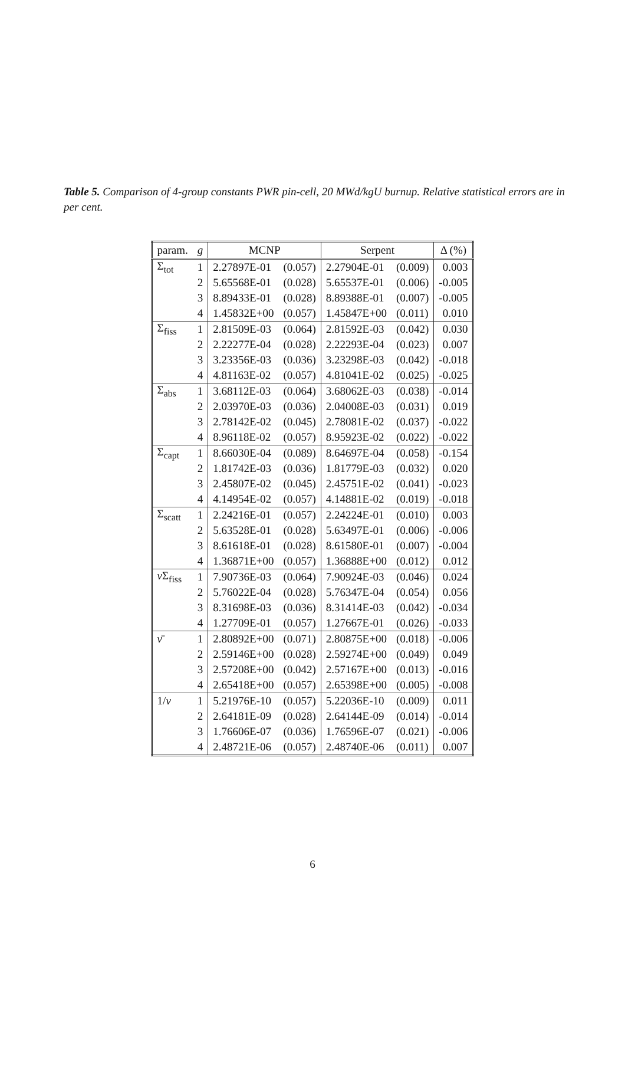Table 5. Comparison of 4-group constants PWR pin-cell, 20 MWd/kgU burnup. Relative statistical errors are in per cent.
| param. | g | MCNP | | Serpent | | Δ (%) |
| --- | --- | --- | --- | --- | --- | --- |
| Σ<sub>tot</sub> | 1 | 2.27897E-01 | (0.057) | 2.27904E-01 | (0.009) | 0.003 |
| | 2 | 5.65568E-01 | (0.028) | 5.65537E-01 | (0.006) | -0.005 |
| | 3 | 8.89433E-01 | (0.028) | 8.89388E-01 | (0.007) | -0.005 |
| | 4 | 1.45832E+00 | (0.057) | 1.45847E+00 | (0.011) | 0.010 |
| Σ<sub>fiss</sub> | 1 | 2.81509E-03 | (0.064) | 2.81592E-03 | (0.042) | 0.030 |
| | 2 | 2.22277E-04 | (0.028) | 2.22293E-04 | (0.023) | 0.007 |
| | 3 | 3.23356E-03 | (0.036) | 3.23298E-03 | (0.042) | -0.018 |
| | 4 | 4.81163E-02 | (0.057) | 4.81041E-02 | (0.025) | -0.025 |
| Σ<sub>abs</sub> | 1 | 3.68112E-03 | (0.064) | 3.68062E-03 | (0.038) | -0.014 |
| | 2 | 2.03970E-03 | (0.036) | 2.04008E-03 | (0.031) | 0.019 |
| | 3 | 2.78142E-02 | (0.045) | 2.78081E-02 | (0.037) | -0.022 |
| | 4 | 8.96118E-02 | (0.057) | 8.95923E-02 | (0.022) | -0.022 |
| Σ<sub>capt</sub> | 1 | 8.66030E-04 | (0.089) | 8.64697E-04 | (0.058) | -0.154 |
| | 2 | 1.81742E-03 | (0.036) | 1.81779E-03 | (0.032) | 0.020 |
| | 3 | 2.45807E-02 | (0.045) | 2.45751E-02 | (0.041) | -0.023 |
| | 4 | 4.14954E-02 | (0.057) | 4.14881E-02 | (0.019) | -0.018 |
| Σ<sub>scatt</sub> | 1 | 2.24216E-01 | (0.057) | 2.24224E-01 | (0.010) | 0.003 |
| | 2 | 5.63528E-01 | (0.028) | 5.63497E-01 | (0.006) | -0.006 |
| | 3 | 8.61618E-01 | (0.028) | 8.61580E-01 | (0.007) | -0.004 |
| | 4 | 1.36871E+00 | (0.057) | 1.36888E+00 | (0.012) | 0.012 |
| ν Σ<sub>fiss</sub> | 1 | 7.90736E-03 | (0.064) | 7.90924E-03 | (0.046) | 0.024 |
| | 2 | 5.76022E-04 | (0.028) | 5.76347E-04 | (0.054) | 0.056 |
| | 3 | 8.31698E-03 | (0.036) | 8.31414E-03 | (0.042) | -0.034 |
| | 4 | 1.27709E-01 | (0.057) | 1.27667E-01 | (0.026) | -0.033 |
| ν̄ | 1 | 2.80892E+00 | (0.071) | 2.80875E+00 | (0.018) | -0.006 |
| | 2 | 2.59146E+00 | (0.028) | 2.59274E+00 | (0.049) | 0.049 |
| | 3 | 2.57208E+00 | (0.042) | 2.57167E+00 | (0.013) | -0.016 |
| | 4 | 2.65418E+00 | (0.057) | 2.65398E+00 | (0.005) | -0.008 |
| 1/ v | 1 | 5.21976E-10 | (0.057) | 5.22036E-10 | (0.009) | 0.011 |
| | 2 | 2.64181E-09 | (0.028) | 2.64144E-09 | (0.014) | -0.014 |
| | 3 | 1.76606E-07 | (0.036) | 1.76596E-07 | (0.021) | -0.006 |
| | 4 | 2.48721E-06 | (0.057) | 2.48740E-06 | (0.011) | 0.007 |
6